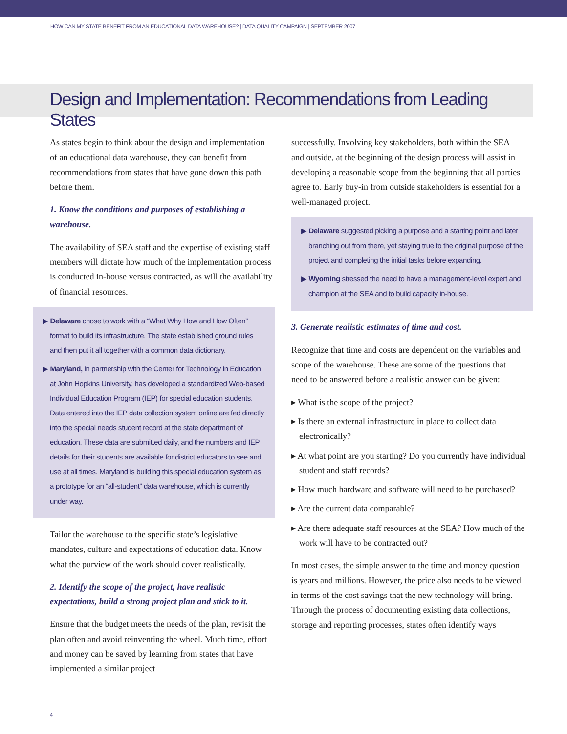HOW CAN MY STATE BENEFIT FROM AN EDUCATIONAL DATA WAREHOUSE? | DATA QUALITY CAMPAIGN | SEPTEMBER 2007
Design and Implementation: Recommendations from Leading States
As states begin to think about the design and implementation of an educational data warehouse, they can benefit from recommendations from states that have gone down this path before them.
1. Know the conditions and purposes of establishing a warehouse.
The availability of SEA staff and the expertise of existing staff members will dictate how much of the implementation process is conducted in-house versus contracted, as will the availability of financial resources.
▶ Delaware chose to work with a “What Why How and How Often” format to build its infrastructure. The state established ground rules and then put it all together with a common data dictionary.
▶ Maryland, in partnership with the Center for Technology in Education at John Hopkins University, has developed a standardized Web-based Individual Education Program (IEP) for special education students. Data entered into the IEP data collection system online are fed directly into the special needs student record at the state department of education. These data are submitted daily, and the numbers and IEP details for their students are available for district educators to see and use at all times. Maryland is building this special education system as a prototype for an “all-student” data warehouse, which is currently under way.
Tailor the warehouse to the specific state’s legislative mandates, culture and expectations of education data. Know what the purview of the work should cover realistically.
2. Identify the scope of the project, have realistic expectations, build a strong project plan and stick to it.
Ensure that the budget meets the needs of the plan, revisit the plan often and avoid reinventing the wheel. Much time, effort and money can be saved by learning from states that have implemented a similar project
successfully. Involving key stakeholders, both within the SEA and outside, at the beginning of the design process will assist in developing a reasonable scope from the beginning that all parties agree to. Early buy-in from outside stakeholders is essential for a well-managed project.
▶ Delaware suggested picking a purpose and a starting point and later branching out from there, yet staying true to the original purpose of the project and completing the initial tasks before expanding.
▶ Wyoming stressed the need to have a management-level expert and champion at the SEA and to build capacity in-house.
3. Generate realistic estimates of time and cost.
Recognize that time and costs are dependent on the variables and scope of the warehouse. These are some of the questions that need to be answered before a realistic answer can be given:
▸ What is the scope of the project?
▸ Is there an external infrastructure in place to collect data electronically?
▸ At what point are you starting? Do you currently have individual student and staff records?
▸ How much hardware and software will need to be purchased?
▸ Are the current data comparable?
▸ Are there adequate staff resources at the SEA? How much of the work will have to be contracted out?
In most cases, the simple answer to the time and money question is years and millions. However, the price also needs to be viewed in terms of the cost savings that the new technology will bring. Through the process of documenting existing data collections, storage and reporting processes, states often identify ways
4